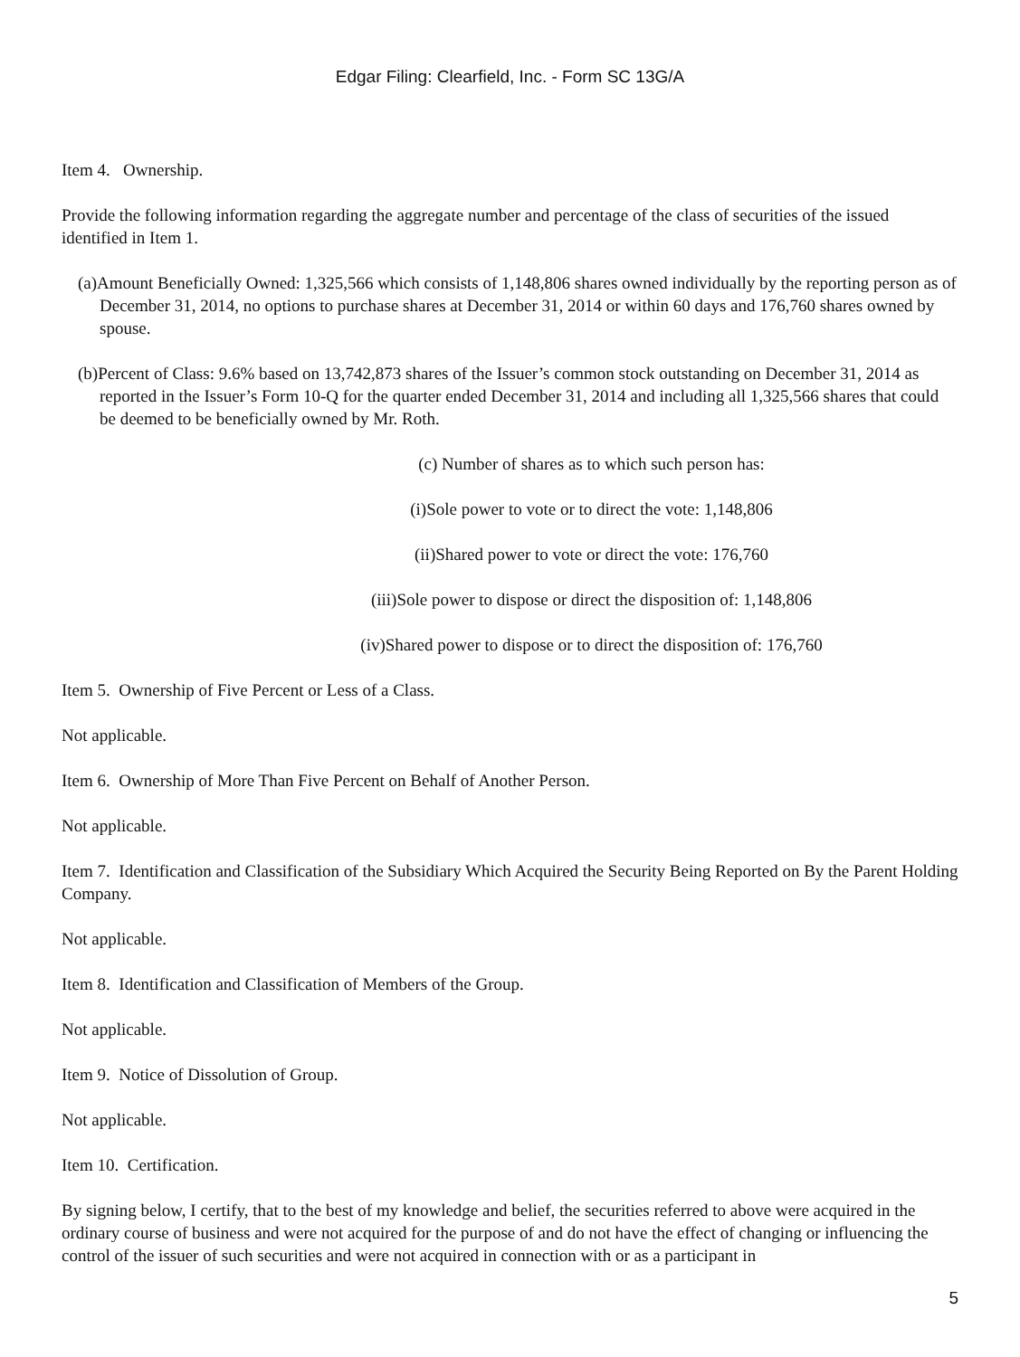Edgar Filing: Clearfield, Inc. - Form SC 13G/A
Item 4. Ownership.
Provide the following information regarding the aggregate number and percentage of the class of securities of the issued identified in Item 1.
(a)Amount Beneficially Owned: 1,325,566 which consists of 1,148,806 shares owned individually by the reporting person as of December 31, 2014, no options to purchase shares at December 31, 2014 or within 60 days and 176,760 shares owned by spouse.
(b)Percent of Class: 9.6% based on 13,742,873 shares of the Issuer’s common stock outstanding on December 31, 2014 as reported in the Issuer’s Form 10-Q for the quarter ended December 31, 2014 and including all 1,325,566 shares that could be deemed to be beneficially owned by Mr. Roth.
(c) Number of shares as to which such person has:
(i)Sole power to vote or to direct the vote: 1,148,806
(ii)Shared power to vote or direct the vote: 176,760
(iii)Sole power to dispose or direct the disposition of: 1,148,806
(iv)Shared power to dispose or to direct the disposition of: 176,760
Item 5. Ownership of Five Percent or Less of a Class.
Not applicable.
Item 6. Ownership of More Than Five Percent on Behalf of Another Person.
Not applicable.
Item 7. Identification and Classification of the Subsidiary Which Acquired the Security Being Reported on By the Parent Holding Company.
Not applicable.
Item 8. Identification and Classification of Members of the Group.
Not applicable.
Item 9. Notice of Dissolution of Group.
Not applicable.
Item 10. Certification.
By signing below, I certify, that to the best of my knowledge and belief, the securities referred to above were acquired in the ordinary course of business and were not acquired for the purpose of and do not have the effect of changing or influencing the control of the issuer of such securities and were not acquired in connection with or as a participant in
5